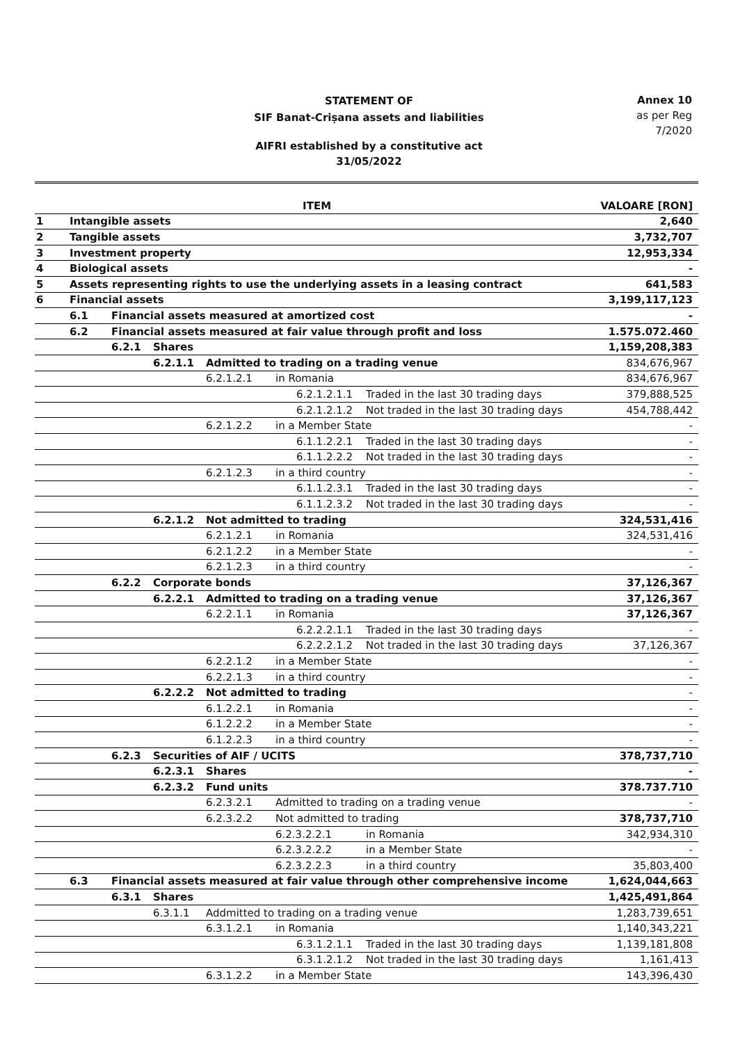STATEMENT OF
SIF Banat-Crișana assets and liabilities
Annex 10
as per Reg
7/2020
AIFRI established by a constitutive act
31/05/2022
| ITEM | | | | | | | | VALOARE [RON] |
| --- | --- | --- | --- | --- | --- | --- | --- | --- |
| 1 | Intangible assets | | | | | | | 2,640 |
| 2 | Tangible assets | | | | | | | 3,732,707 |
| 3 | Investment property | | | | | | | 12,953,334 |
| 4 | Biological assets | | | | | | | - |
| 5 | Assets representing rights to use the underlying assets in a leasing contract | | | | | | | 641,583 |
| 6 | Financial assets | | | | | | | 3,199,117,123 |
| | 6.1 | Financial assets measured at amortized cost | | | | | | - |
| | 6.2 | Financial assets measured at fair value through profit and loss | | | | | | 1.575.072.460 |
| | | 6.2.1 | Shares | | | | | 1,159,208,383 |
| | | | 6.2.1.1 | Admitted to trading on a trading venue | | | | 834,676,967 |
| | | | | 6.2.1.2.1 | in Romania | | | 834,676,967 |
| | | | | | | 6.2.1.2.1.1 | Traded in the last 30 trading days | 379,888,525 |
| | | | | | | 6.2.1.2.1.2 | Not traded in the last 30 trading days | 454,788,442 |
| | | | | 6.2.1.2.2 | in a Member State | | | - |
| | | | | | | 6.1.1.2.2.1 | Traded in the last 30 trading days | - |
| | | | | | | 6.1.1.2.2.2 | Not traded in the last 30 trading days | - |
| | | | | 6.2.1.2.3 | in a third country | | | - |
| | | | | | | 6.1.1.2.3.1 | Traded in the last 30 trading days | - |
| | | | | | | 6.1.1.2.3.2 | Not traded in the last 30 trading days | - |
| | | | 6.2.1.2 | Not admitted to trading | | | | 324,531,416 |
| | | | | 6.2.1.2.1 | in Romania | | | 324,531,416 |
| | | | | 6.2.1.2.2 | in a Member State | | | - |
| | | | | 6.2.1.2.3 | in a third country | | | - |
| | | 6.2.2 | Corporate bonds | | | | | 37,126,367 |
| | | | 6.2.2.1 | Admitted to trading on a trading venue | | | | 37,126,367 |
| | | | | 6.2.2.1.1 | in Romania | | | 37,126,367 |
| | | | | | | 6.2.2.2.1.1 | Traded in the last 30 trading days | - |
| | | | | | | 6.2.2.2.1.2 | Not traded in the last 30 trading days | 37,126,367 |
| | | | | 6.2.2.1.2 | in a Member State | | | - |
| | | | | 6.2.2.1.3 | in a third country | | | - |
| | | | 6.2.2.2 | Not admitted to trading | | | | - |
| | | | | 6.1.2.2.1 | in Romania | | | - |
| | | | | 6.1.2.2.2 | in a Member State | | | - |
| | | | | 6.1.2.2.3 | in a third country | | | - |
| | | 6.2.3 | Securities of AIF / UCITS | | | | | 378,737,710 |
| | | | 6.2.3.1 | Shares | | | | - |
| | | | 6.2.3.2 | Fund units | | | | 378.737.710 |
| | | | | 6.2.3.2.1 | Admitted to trading on a trading venue | | | - |
| | | | | 6.2.3.2.2 | Not admitted to trading | | | 378,737,710 |
| | | | | | 6.2.3.2.2.1 | | in Romania | 342,934,310 |
| | | | | | 6.2.3.2.2.2 | | in a Member State | - |
| | | | | | 6.2.3.2.2.3 | | in a third country | 35,803,400 |
| | 6.3 | Financial assets measured at fair value through other comprehensive income | | | | | | 1,624,044,663 |
| | | 6.3.1 | Shares | | | | | 1,425,491,864 |
| | | | 6.3.1.1 | Addmitted to trading on a trading venue | | | | 1,283,739,651 |
| | | | | 6.3.1.2.1 | in Romania | | | 1,140,343,221 |
| | | | | | | 6.3.1.2.1.1 | Traded in the last 30 trading days | 1,139,181,808 |
| | | | | | | 6.3.1.2.1.2 | Not traded in the last 30 trading days | 1,161,413 |
| | | | | 6.3.1.2.2 | in a Member State | | | 143,396,430 |